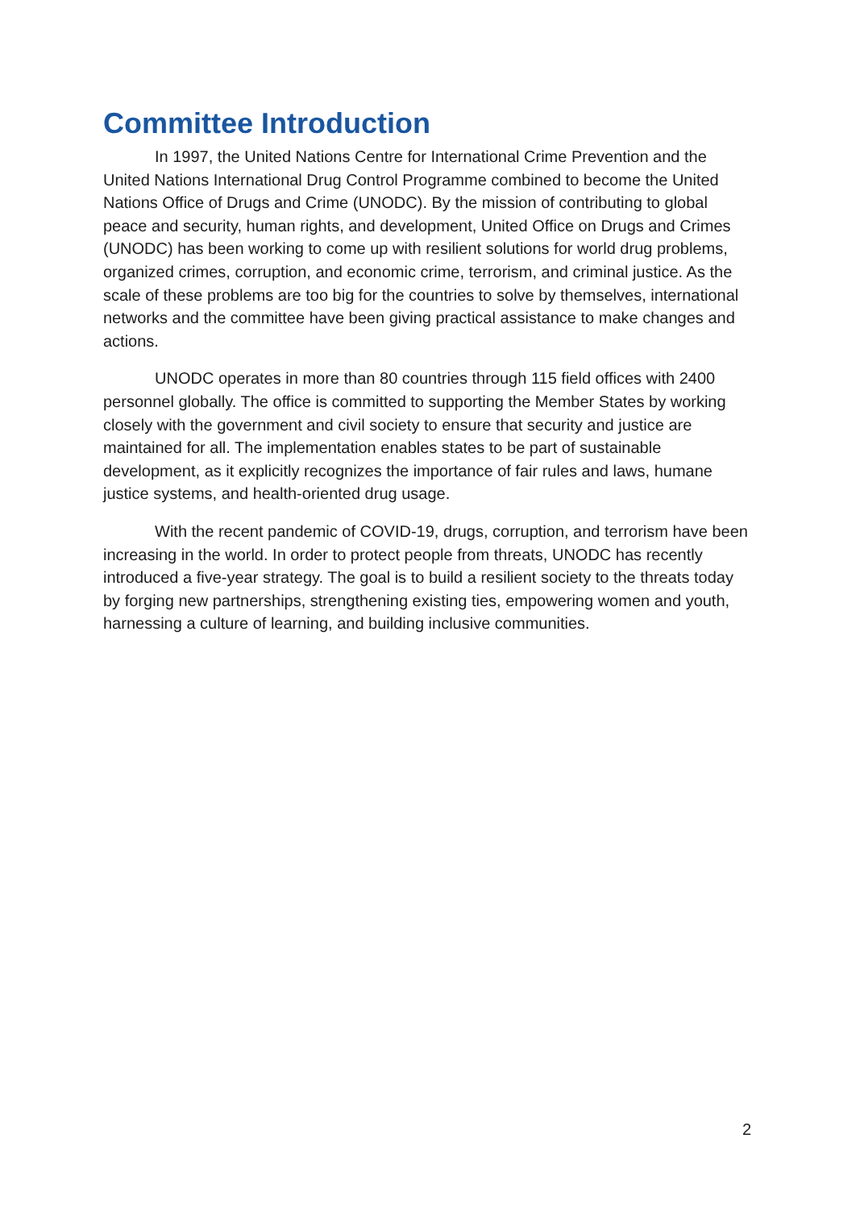Committee Introduction
In 1997, the United Nations Centre for International Crime Prevention and the United Nations International Drug Control Programme combined to become the United Nations Office of Drugs and Crime (UNODC). By the mission of contributing to global peace and security, human rights, and development, United Office on Drugs and Crimes (UNODC) has been working to come up with resilient solutions for world drug problems, organized crimes, corruption, and economic crime, terrorism, and criminal justice. As the scale of these problems are too big for the countries to solve by themselves, international networks and the committee have been giving practical assistance to make changes and actions.
UNODC operates in more than 80 countries through 115 field offices with 2400 personnel globally. The office is committed to supporting the Member States by working closely with the government and civil society to ensure that security and justice are maintained for all. The implementation enables states to be part of sustainable development, as it explicitly recognizes the importance of fair rules and laws, humane justice systems, and health-oriented drug usage.
With the recent pandemic of COVID-19, drugs, corruption, and terrorism have been increasing in the world. In order to protect people from threats, UNODC has recently introduced a five-year strategy. The goal is to build a resilient society to the threats today by forging new partnerships, strengthening existing ties, empowering women and youth, harnessing a culture of learning, and building inclusive communities.
2